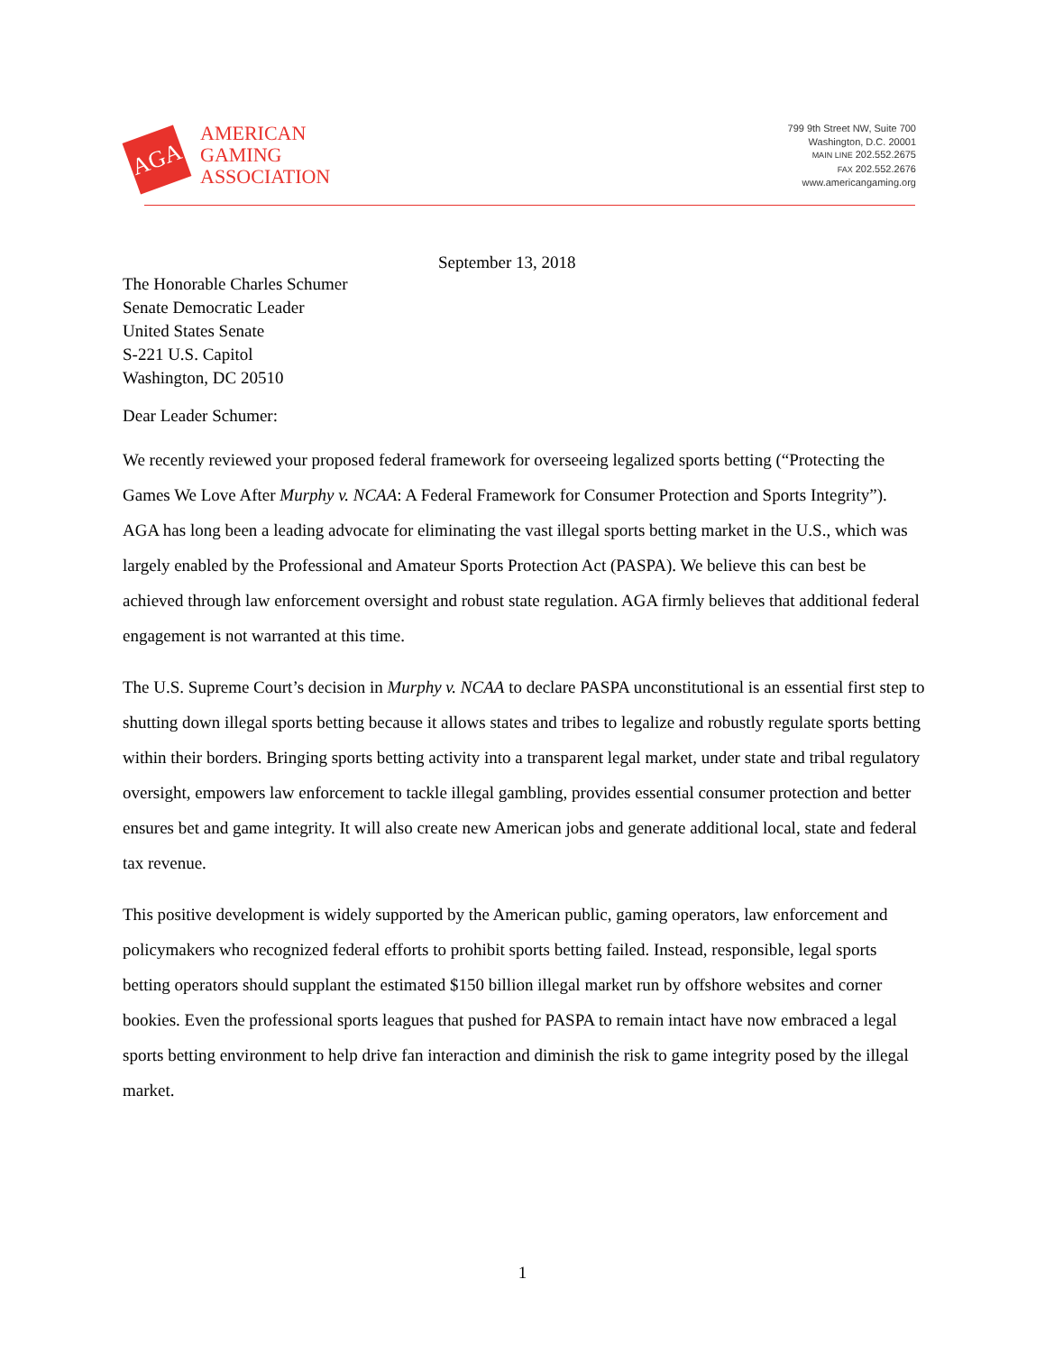AGA
AMERICAN
GAMING
ASSOCIATION
799 9th Street NW, Suite 700
Washington, D.C. 20001
MAIN LINE 202.552.2675
FAX 202.552.2676
www.americangaming.org
September 13, 2018
The Honorable Charles Schumer
Senate Democratic Leader
United States Senate
S-221 U.S. Capitol
Washington, DC 20510
Dear Leader Schumer:
We recently reviewed your proposed federal framework for overseeing legalized sports betting (“Protecting the Games We Love After Murphy v. NCAA: A Federal Framework for Consumer Protection and Sports Integrity”). AGA has long been a leading advocate for eliminating the vast illegal sports betting market in the U.S., which was largely enabled by the Professional and Amateur Sports Protection Act (PASPA). We believe this can best be achieved through law enforcement oversight and robust state regulation. AGA firmly believes that additional federal engagement is not warranted at this time.
The U.S. Supreme Court’s decision in Murphy v. NCAA to declare PASPA unconstitutional is an essential first step to shutting down illegal sports betting because it allows states and tribes to legalize and robustly regulate sports betting within their borders. Bringing sports betting activity into a transparent legal market, under state and tribal regulatory oversight, empowers law enforcement to tackle illegal gambling, provides essential consumer protection and better ensures bet and game integrity. It will also create new American jobs and generate additional local, state and federal tax revenue.
This positive development is widely supported by the American public, gaming operators, law enforcement and policymakers who recognized federal efforts to prohibit sports betting failed. Instead, responsible, legal sports betting operators should supplant the estimated $150 billion illegal market run by offshore websites and corner bookies. Even the professional sports leagues that pushed for PASPA to remain intact have now embraced a legal sports betting environment to help drive fan interaction and diminish the risk to game integrity posed by the illegal market.
1